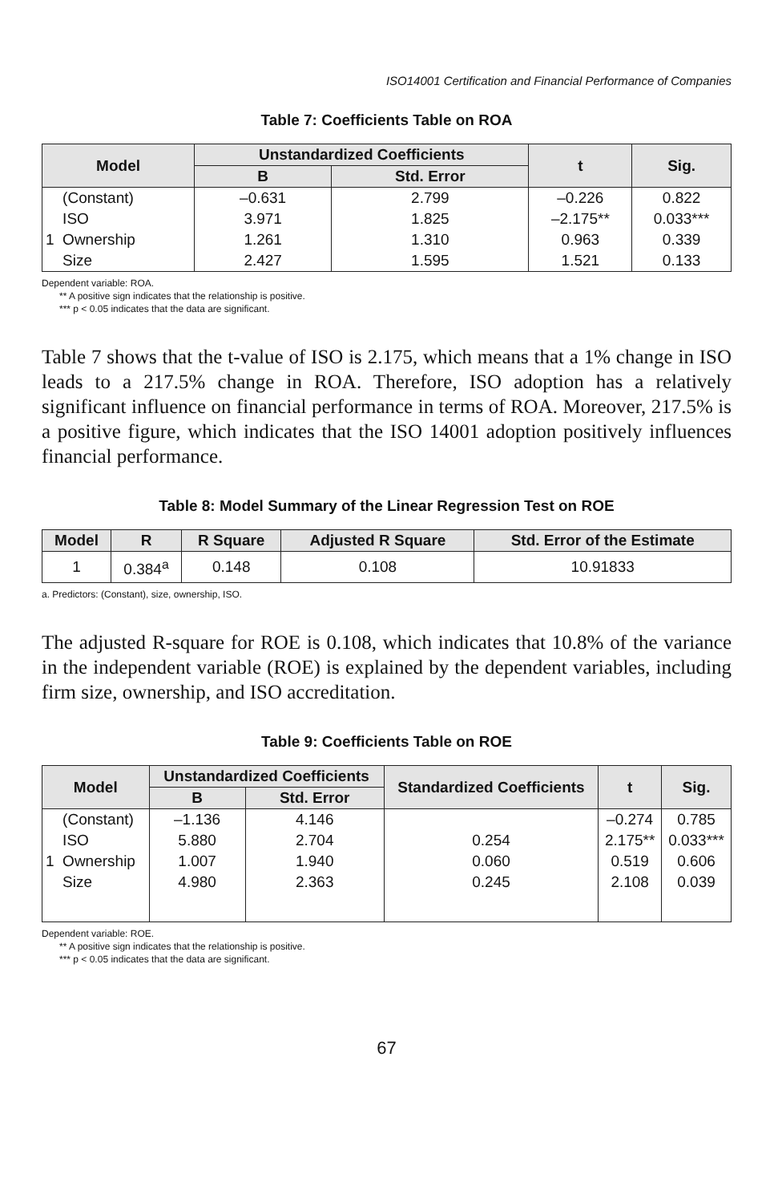ISO14001 Certification and Financial Performance of Companies
Table 7: Coefficients Table on ROA
| Model | Unstandardized Coefficients | | t | Sig. |
| --- | --- | --- | --- | --- |
| | B | Std. Error | | |
| (Constant) ISO 1 Ownership Size | –0.631 3.971 1.261 2.427 | 2.799 1.825 1.310 1.595 | –0.226 –2.175** 0.963 1.521 | 0.822 0.033*** 0.339 0.133 |
Dependent variable: ROA.
** A positive sign indicates that the relationship is positive.
*** p < 0.05 indicates that the data are significant.
Table 7 shows that the t-value of ISO is 2.175, which means that a 1% change in ISO leads to a 217.5% change in ROA. Therefore, ISO adoption has a relatively significant influence on financial performance in terms of ROA. Moreover, 217.5% is a positive figure, which indicates that the ISO 14001 adoption positively influences financial performance.
Table 8: Model Summary of the Linear Regression Test on ROE
| Model | R | R Square | Adjusted R Square | Std. Error of the Estimate |
| --- | --- | --- | --- | --- |
| 1 | 0.384<sup>a</sup> | 0.148 | 0.108 | 10.91833 |
a. Predictors: (Constant), size, ownership, ISO.
The adjusted R-square for ROE is 0.108, which indicates that 10.8% of the variance in the independent variable (ROE) is explained by the dependent variables, including firm size, ownership, and ISO accreditation.
Table 9: Coefficients Table on ROE
| Model | Unstandardized Coefficients | | Standardized Coefficients | t | Sig. |
| --- | --- | --- | --- | --- | --- |
| | B | Std. Error | | | |
| (Constant) ISO 1 Ownership Size | –1.136 5.880 1.007 4.980 | 4.146 2.704 1.940 2.363 | 0.254 0.060 0.245 | –0.274 2.175** 0.519 2.108 | 0.785 0.033*** 0.606 0.039 |
Dependent variable: ROE.
** A positive sign indicates that the relationship is positive.
*** p < 0.05 indicates that the data are significant.
67